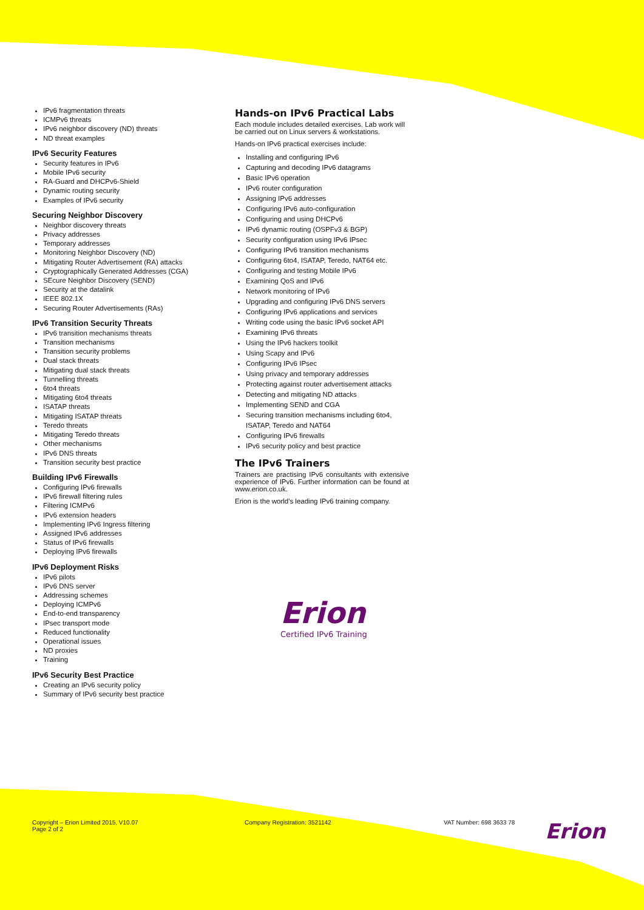IPv6 fragmentation threats
ICMPv6 threats
IPv6 neighbor discovery (ND) threats
ND threat examples
IPv6 Security Features
Security features in IPv6
Mobile IPv6 security
RA-Guard and DHCPv6-Shield
Dynamic routing security
Examples of IPv6 security
Securing Neighbor Discovery
Neighbor discovery threats
Privacy addresses
Temporary addresses
Monitoring Neighbor Discovery (ND)
Mitigating Router Advertisement (RA) attacks
Cryptographically Generated Addresses (CGA)
SEcure Neighbor Discovery (SEND)
Security at the datalink
IEEE 802.1X
Securing Router Advertisements (RAs)
IPv6 Transition Security Threats
IPv6 transition mechanisms threats
Transition mechanisms
Transition security problems
Dual stack threats
Mitigating dual stack threats
Tunnelling threats
6to4 threats
Mitigating 6to4 threats
ISATAP threats
Mitigating ISATAP threats
Teredo threats
Mitigating Teredo threats
Other mechanisms
IPv6 DNS threats
Transition security best practice
Building IPv6 Firewalls
Configuring IPv6 firewalls
IPv6 firewall filtering rules
Filtering ICMPv6
IPv6 extension headers
Implementing IPv6 Ingress filtering
Assigned IPv6 addresses
Status of IPv6 firewalls
Deploying IPv6 firewalls
IPv6 Deployment Risks
IPv6 pilots
IPv6 DNS server
Addressing schemes
Deploying ICMPv6
End-to-end transparency
IPsec transport mode
Reduced functionality
Operational issues
ND proxies
Training
IPv6 Security Best Practice
Creating an IPv6 security policy
Summary of IPv6 security best practice
Hands-on IPv6 Practical Labs
Each module includes detailed exercises. Lab work will be carried out on Linux servers & workstations.
Hands-on IPv6 practical exercises include:
Installing and configuring IPv6
Capturing and decoding IPv6 datagrams
Basic IPv6 operation
IPv6 router configuration
Assigning IPv6 addresses
Configuring IPv6 auto-configuration
Configuring and using DHCPv6
IPv6 dynamic routing (OSPFv3 & BGP)
Security configuration using IPv6 IPsec
Configuring IPv6 transition mechanisms
Configuring 6to4, ISATAP, Teredo, NAT64 etc.
Configuring and testing Mobile IPv6
Examining QoS and IPv6
Network monitoring of IPv6
Upgrading and configuring IPv6 DNS servers
Configuring IPv6 applications and services
Writing code using the basic IPv6 socket API
Examining IPv6 threats
Using the IPv6 hackers toolkit
Using Scapy and IPv6
Configuring IPv6 IPsec
Using privacy and temporary addresses
Protecting against router advertisement attacks
Detecting and mitigating ND attacks
Implementing SEND and CGA
Securing transition mechanisms including 6to4, ISATAP, Teredo and NAT64
Configuring IPv6 firewalls
IPv6 security policy and best practice
The IPv6 Trainers
Trainers are practising IPv6 consultants with extensive experience of IPv6. Further information can be found at www.erion.co.uk.
Erion is the world's leading IPv6 training company.
Erion
Certified IPv6 Training
Copyright – Erion Limited 2015, V10.07
Page 2 of 2
Company Registration: 3521142 VAT Number: 698 3633 78
Erion